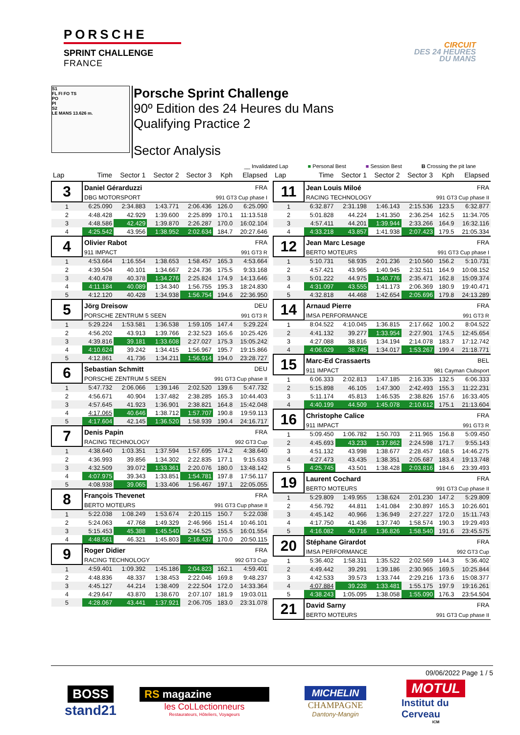PORSCHE
SPRINT CHALLENGE
FRANCE
CIRCUIT
DES 24 HEURES
DU MANS
S1
FL FI FO TS
PO
PI
S2
LE MANS 13.626 m.
Porsche Sprint Challenge
90º Edition des 24 Heures du Mans
Qualifying Practice 2
Sector Analysis
__ Invalidated Lap ■ Personal Best ■ Session Best B Crossing the pit lane
| Lap | Time | Sector 1 | Sector 2 | Sector 3 | Kph | Elapsed |
| --- | --- | --- | --- | --- | --- | --- |
| 3 | Daniel Gérarduzzi | | | | FRA | |
| | DBG MOTORSPORT | | | 991 GT3 Cup phase I | | |
| 1 | 6:25.090 | 2:34.883 | 1:43.771 | 2:06.436 | 126.0 | 6:25.090 |
| 2 | 4:48.428 | 42.929 | 1:39.600 | 2:25.899 | 170.1 | 11:13.518 |
| 3 | 4:48.586 | 42.429 | 1:39.870 | 2:26.287 | 170.0 | 16:02.104 |
| 4 | 4:25.542 | 43.956 | 1:38.952 | 2:02.634 | 184.7 | 20:27.646 |
| 4 | Olivier Rabot | | | | FRA | |
| | 911 IMPACT | | | 991 GT3 R | | |
| 1 | 4:53.664 | 1:16.554 | 1:38.653 | 1:58.457 | 165.3 | 4:53.664 |
| 2 | 4:39.504 | 40.101 | 1:34.667 | 2:24.736 | 175.5 | 9:33.168 |
| 3 | 4:40.478 | 40.378 | 1:34.276 | 2:25.824 | 174.9 | 14:13.646 |
| 4 | 4:11.184 | 40.089 | 1:34.340 | 1:56.755 | 195.3 | 18:24.830 |
| 5 | 4:12.120 | 40.428 | 1:34.938 | 1:56.754 | 194.6 | 22:36.950 |
| 5 | Jörg Dreisow | | | | DEU | |
| | PORSCHE ZENTRUM 5 SEEN | | | 991 GT3 R | | |
| 1 | 5:29.224 | 1:53.581 | 1:36.538 | 1:59.105 | 147.4 | 5:29.224 |
| 2 | 4:56.202 | 43.913 | 1:39.766 | 2:32.523 | 165.6 | 10:25.426 |
| 3 | 4:39.816 | 39.181 | 1:33.608 | 2:27.027 | 175.3 | 15:05.242 |
| 4 | 4:10.624 | 39.242 | 1:34.415 | 1:56.967 | 195.7 | 19:15.866 |
| 5 | 4:12.861 | 41.736 | 1:34.211 | 1:56.914 | 194.0 | 23:28.727 |
| 6 | Sebastian Schmitt | | | | DEU | |
| | PORSCHE ZENTRUM 5 SEEN | | | 991 GT3 Cup phase II | | |
| 1 | 5:47.732 | 2:06.066 | 1:39.146 | 2:02.520 | 139.6 | 5:47.732 |
| 2 | 4:56.671 | 40.904 | 1:37.482 | 2:38.285 | 165.3 | 10:44.403 |
| 3 | 4:57.645 | 41.923 | 1:36.901 | 2:38.821 | 164.8 | 15:42.048 |
| 4 | 4:17.065 | 40.646 | 1:38.712 | 1:57.707 | 190.8 | 19:59.113 |
| 5 | 4:17.604 | 42.145 | 1:36.520 | 1:58.939 | 190.4 | 24:16.717 |
| 7 | Denis Papin | | | | FRA | |
| | RACING TECHNOLOGY | | | 992 GT3 Cup | | |
| 1 | 4:38.640 | 1:03.351 | 1:37.594 | 1:57.695 | 174.2 | 4:38.640 |
| 2 | 4:36.993 | 39.856 | 1:34.302 | 2:22.835 | 177.1 | 9:15.633 |
| 3 | 4:32.509 | 39.072 | 1:33.361 | 2:20.076 | 180.0 | 13:48.142 |
| 4 | 4:07.975 | 39.343 | 1:33.851 | 1:54.781 | 197.8 | 17:56.117 |
| 5 | 4:08.938 | 39.065 | 1:33.406 | 1:56.467 | 197.1 | 22:05.055 |
| 8 | François Thevenet | | | | FRA | |
| | BERTO MOTEURS | | | 991 GT3 Cup phase II | | |
| 1 | 5:22.038 | 1:08.249 | 1:53.674 | 2:20.115 | 150.7 | 5:22.038 |
| 2 | 5:24.063 | 47.768 | 1:49.329 | 2:46.966 | 151.4 | 10:46.101 |
| 3 | 5:15.453 | 45.388 | 1:45.540 | 2:44.525 | 155.5 | 16:01.554 |
| 4 | 4:48.561 | 46.321 | 1:45.803 | 2:16.437 | 170.0 | 20:50.115 |
| 9 | Roger Didier | | | | FRA | |
| | RACING TECHNOLOGY | | | 992 GT3 Cup | | |
| 1 | 4:59.401 | 1:09.392 | 1:45.186 | 2:04.823 | 162.1 | 4:59.401 |
| 2 | 4:48.836 | 48.337 | 1:38.453 | 2:22.046 | 169.8 | 9:48.237 |
| 3 | 4:45.127 | 44.214 | 1:38.409 | 2:22.504 | 172.0 | 14:33.364 |
| 4 | 4:29.647 | 43.870 | 1:38.670 | 2:07.107 | 181.9 | 19:03.011 |
| 5 | 4:28.067 | 43.441 | 1:37.921 | 2:06.705 | 183.0 | 23:31.078 |
| Lap | Time | Sector 1 | Sector 2 | Sector 3 | Kph | Elapsed |
| --- | --- | --- | --- | --- | --- | --- |
| 11 | Jean Louis Miloé | | | | FRA | |
| | RACING TECHNOLOGY | | | 991 GT3 Cup phase II | | |
| 1 | 6:32.877 | 2:31.198 | 1:46.143 | 2:15.536 | 123.5 | 6:32.877 |
| 2 | 5:01.828 | 44.224 | 1:41.350 | 2:36.254 | 162.5 | 11:34.705 |
| 3 | 4:57.411 | 44.201 | 1:39.944 | 2:33.266 | 164.9 | 16:32.116 |
| 4 | 4:33.218 | 43.857 | 1:41.938 | 2:07.423 | 179.5 | 21:05.334 |
| 12 | Jean Marc Lesage | | | | FRA | |
| | BERTO MOTEURS | | | 991 GT3 Cup phase I | | |
| 1 | 5:10.731 | 58.935 | 2:01.236 | 2:10.560 | 156.2 | 5:10.731 |
| 2 | 4:57.421 | 43.965 | 1:40.945 | 2:32.511 | 164.9 | 10:08.152 |
| 3 | 5:01.222 | 44.975 | 1:40.776 | 2:35.471 | 162.8 | 15:09.374 |
| 4 | 4:31.097 | 43.555 | 1:41.173 | 2:06.369 | 180.9 | 19:40.471 |
| 5 | 4:32.818 | 44.468 | 1:42.654 | 2:05.696 | 179.8 | 24:13.289 |
| 14 | Arnaud Pierre | | | | FRA | |
| | IMSA PERFORMANCE | | | 991 GT3 R | | |
| 1 | 8:04.522 | 4:10.045 | 1:36.815 | 2:17.662 | 100.2 | 8:04.522 |
| 2 | 4:41.132 | 39.277 | 1:33.954 | 2:27.901 | 174.5 | 12:45.654 |
| 3 | 4:27.088 | 38.816 | 1:34.194 | 2:14.078 | 183.7 | 17:12.742 |
| 4 | 4:06.029 | 38.745 | 1:34.017 | 1:53.267 | 199.4 | 21:18.771 |
| 15 | Marc-Ed Crassaerts | | | | BEL | |
| | 911 IMPACT | | | 981 Cayman Clubsport | | |
| 1 | 6:06.333 | 2:02.813 | 1:47.185 | 2:16.335 | 132.5 | 6:06.333 |
| 2 | 5:15.898 | 46.105 | 1:47.300 | 2:42.493 | 155.3 | 11:22.231 |
| 3 | 5:11.174 | 45.813 | 1:46.535 | 2:38.826 | 157.6 | 16:33.405 |
| 4 | 4:40.199 | 44.509 | 1:45.078 | 2:10.612 | 175.1 | 21:13.604 |
| 16 | Christophe Calice | | | | FRA | |
| | 911 IMPACT | | | 991 GT3 R | | |
| 1 | 5:09.450 | 1:06.782 | 1:50.703 | 2:11.965 | 156.8 | 5:09.450 |
| 2 | 4:45.693 | 43.233 | 1:37.862 | 2:24.598 | 171.7 | 9:55.143 |
| 3 | 4:51.132 | 43.998 | 1:38.677 | 2:28.457 | 168.5 | 14:46.275 |
| 4 | 4:27.473 | 43.435 | 1:38.351 | 2:05.687 | 183.4 | 19:13.748 |
| 5 | 4:25.745 | 43.501 | 1:38.428 | 2:03.816 | 184.6 | 23:39.493 |
| 19 | Laurent Cochard | | | | FRA | |
| | BERTO MOTEURS | | | 991 GT3 Cup phase II | | |
| 1 | 5:29.809 | 1:49.955 | 1:38.624 | 2:01.230 | 147.2 | 5:29.809 |
| 2 | 4:56.792 | 44.811 | 1:41.084 | 2:30.897 | 165.3 | 10:26.601 |
| 3 | 4:45.142 | 40.966 | 1:36.949 | 2:27.227 | 172.0 | 15:11.743 |
| 4 | 4:17.750 | 41.436 | 1:37.740 | 1:58.574 | 190.3 | 19:29.493 |
| 5 | 4:16.082 | 40.716 | 1:36.826 | 1:58.540 | 191.6 | 23:45.575 |
| 20 | Stéphane Girardot | | | | FRA | |
| | IMSA PERFORMANCE | | | 992 GT3 Cup | | |
| 1 | 5:36.402 | 1:58.311 | 1:35.522 | 2:02.569 | 144.3 | 5:36.402 |
| 2 | 4:49.442 | 39.291 | 1:39.186 | 2:30.965 | 169.5 | 10:25.844 |
| 3 | 4:42.533 | 39.573 | 1:33.744 | 2:29.216 | 173.6 | 15:08.377 |
| 4 | 4:07.884 | 39.228 | 1:33.481 | 1:55.175 | 197.9 | 19:16.261 |
| 5 | 4:38.243 | 1:05.095 | 1:38.058 | 1:55.090 | 176.3 | 23:54.504 |
| 21 | David Sarny | | | | FRA | |
| | BERTO MOTEURS | | | 991 GT3 Cup phase II | | |
09/06/2022 Page 1 / 5
BOSS
stand21
RS magazine
les CoLLectionneurs
Restaurateurs, Hôteliers, Voyageurs
MICHELIN
CHAMPAGNE
Dantony-Mangin
MOTUL
Institut du Cerveau
ICM